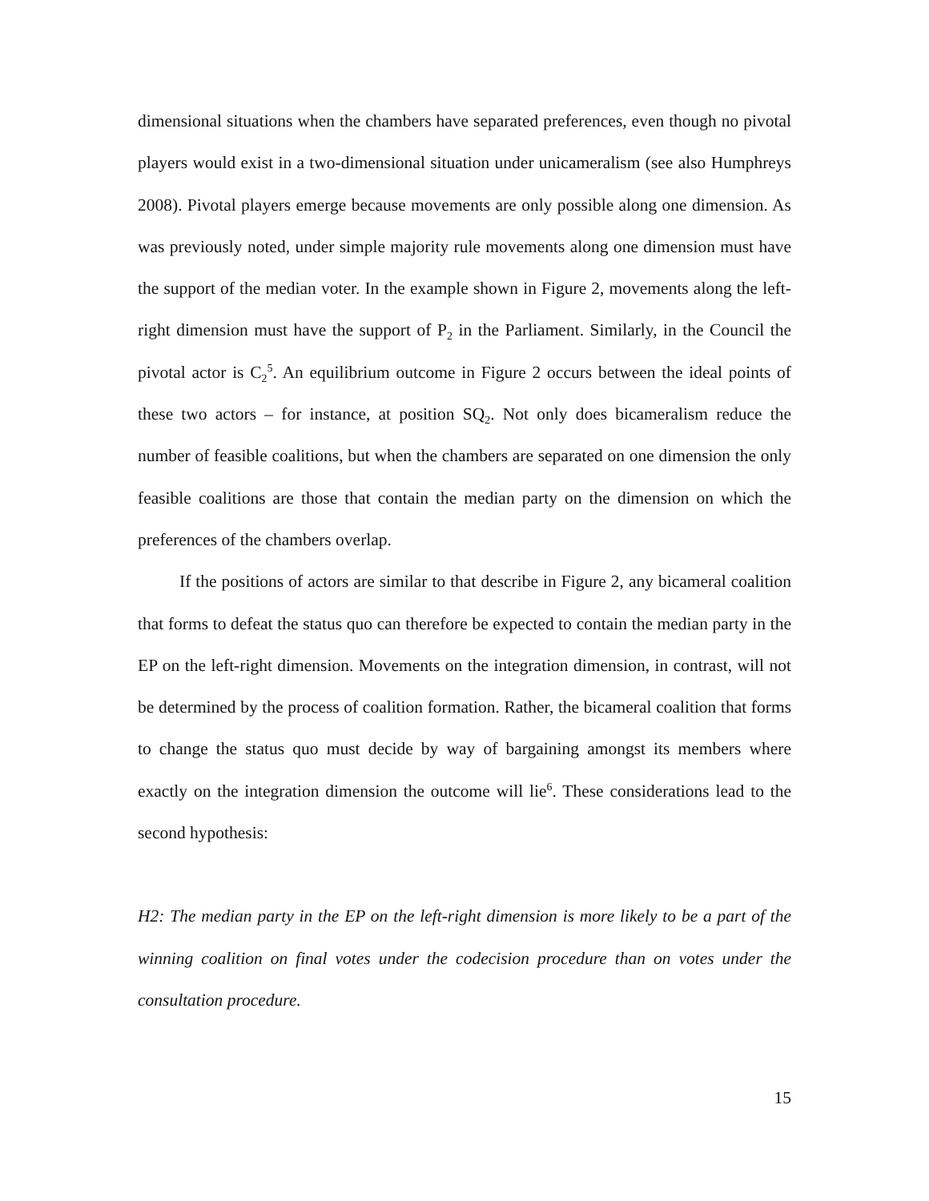dimensional situations when the chambers have separated preferences, even though no pivotal players would exist in a two-dimensional situation under unicameralism (see also Humphreys 2008). Pivotal players emerge because movements are only possible along one dimension. As was previously noted, under simple majority rule movements along one dimension must have the support of the median voter. In the example shown in Figure 2, movements along the left-right dimension must have the support of P<sub>2</sub> in the Parliament. Similarly, in the Council the pivotal actor is C<sub>2</sub><sup>5</sup>. An equilibrium outcome in Figure 2 occurs between the ideal points of these two actors – for instance, at position SQ<sub>2</sub>. Not only does bicameralism reduce the number of feasible coalitions, but when the chambers are separated on one dimension the only feasible coalitions are those that contain the median party on the dimension on which the preferences of the chambers overlap.
If the positions of actors are similar to that describe in Figure 2, any bicameral coalition that forms to defeat the status quo can therefore be expected to contain the median party in the EP on the left-right dimension. Movements on the integration dimension, in contrast, will not be determined by the process of coalition formation. Rather, the bicameral coalition that forms to change the status quo must decide by way of bargaining amongst its members where exactly on the integration dimension the outcome will lie<sup>6</sup>. These considerations lead to the second hypothesis:
H2: The median party in the EP on the left-right dimension is more likely to be a part of the winning coalition on final votes under the codecision procedure than on votes under the consultation procedure.
15